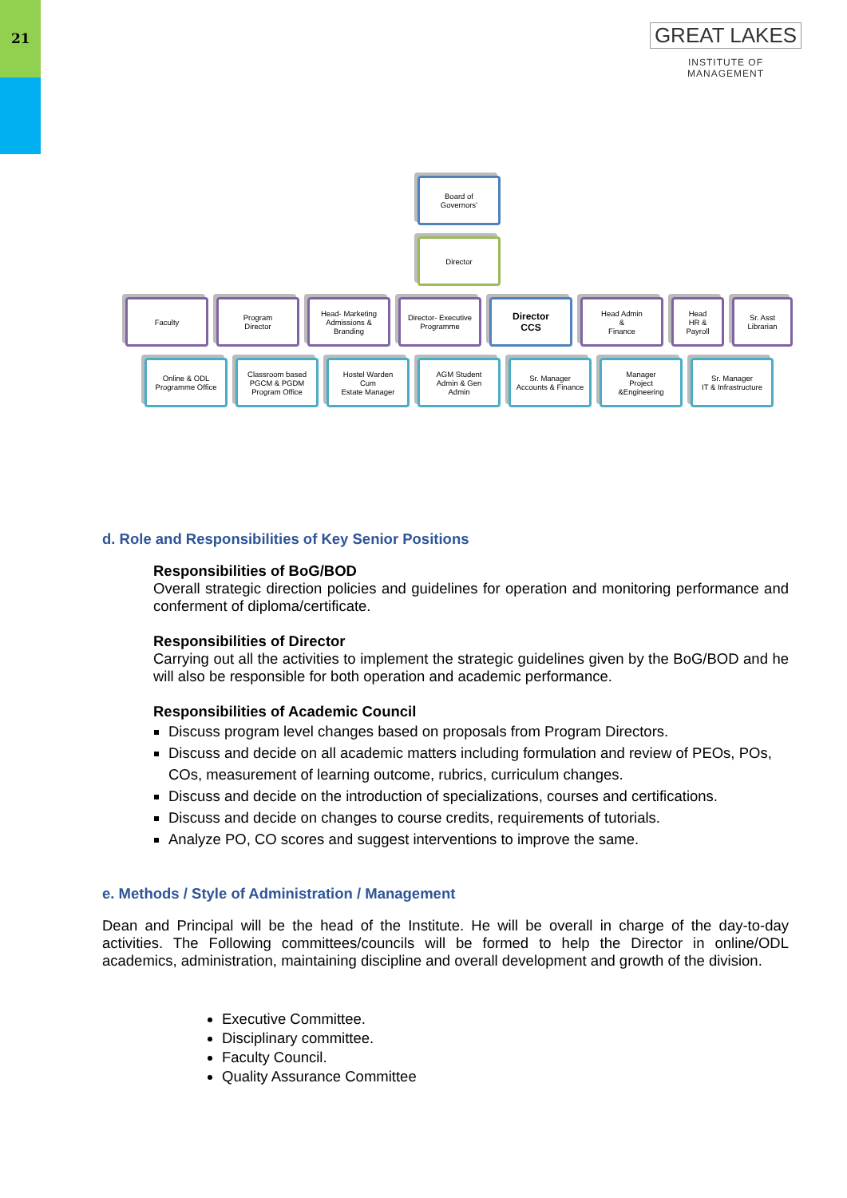21
GREAT LAKES
INSTITUTE OF MANAGEMENT
Board of
Governors’
Director
Faculty Program
Director
Head- Marketing
Admissions &
Branding
Director- Executive
Programme
Director
CCS
Head Admin
&
Finance
Head
HR &
Payroll
Sr. Asst
Librarian
Online & ODL
Programme Office
Classroom based
PGCM & PGDM
Program Office
Hostel Warden
Cum
Estate Manager
AGM Student
Admin & Gen
Admin
Sr. Manager
Accounts & Finance
Manager
Project
&Engineering
Sr. Manager
IT & Infrastructure
d. Role and Responsibilities of Key Senior Positions
Responsibilities of BoG/BOD
Overall strategic direction policies and guidelines for operation and monitoring performance and conferment of diploma/certificate.
Responsibilities of Director
Carrying out all the activities to implement the strategic guidelines given by the BoG/BOD and he will also be responsible for both operation and academic performance.
Responsibilities of Academic Council
Discuss program level changes based on proposals from Program Directors.
Discuss and decide on all academic matters including formulation and review of PEOs, POs, COs, measurement of learning outcome, rubrics, curriculum changes.
Discuss and decide on the introduction of specializations, courses and certifications.
Discuss and decide on changes to course credits, requirements of tutorials.
Analyze PO, CO scores and suggest interventions to improve the same.
e. Methods / Style of Administration / Management
Dean and Principal will be the head of the Institute. He will be overall in charge of the day-to-day activities. The Following committees/councils will be formed to help the Director in online/ODL academics, administration, maintaining discipline and overall development and growth of the division.
Executive Committee.
Disciplinary committee.
Faculty Council.
Quality Assurance Committee